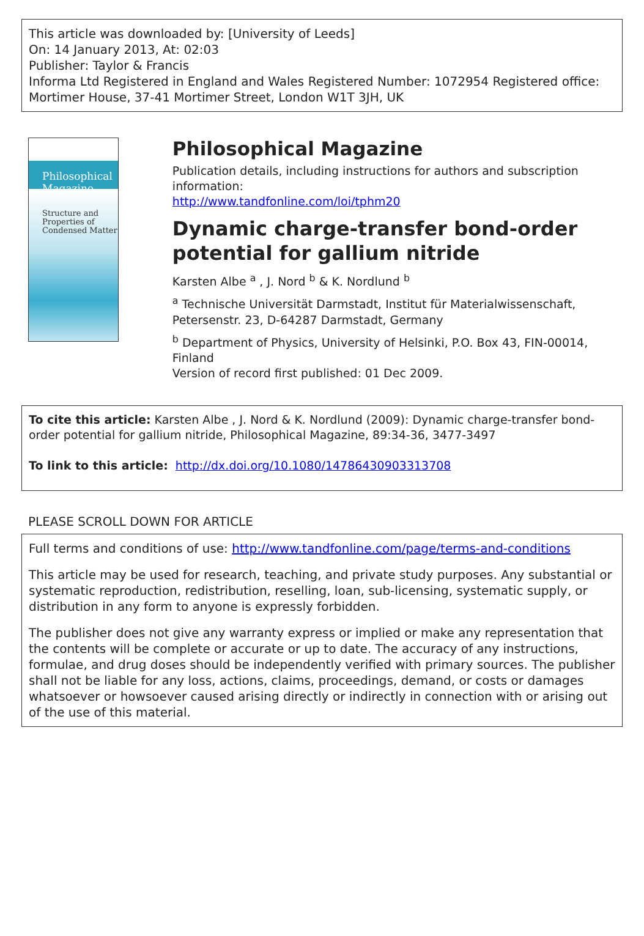This article was downloaded by: [University of Leeds]
On: 14 January 2013, At: 02:03
Publisher: Taylor & Francis
Informa Ltd Registered in England and Wales Registered Number: 1072954 Registered office: Mortimer House, 37-41 Mortimer Street, London W1T 3JH, UK
Philosophical Magazine
Structure and
Properties of
Condensed Matter
Philosophical Magazine
Publication details, including instructions for authors and subscription information:
http://www.tandfonline.com/loi/tphm20
Dynamic charge-transfer bond-order potential for gallium nitride
Karsten Albe <sup>a</sup> , J. Nord <sup>b</sup> & K. Nordlund <sup>b</sup>
<sup>a</sup> Technische Universität Darmstadt, Institut für Materialwissenschaft, Petersenstr. 23, D-64287 Darmstadt, Germany
<sup>b</sup> Department of Physics, University of Helsinki, P.O. Box 43, FIN-00014, Finland
Version of record first published: 01 Dec 2009.
To cite this article: Karsten Albe , J. Nord & K. Nordlund (2009): Dynamic charge-transfer bond-order potential for gallium nitride, Philosophical Magazine, 89:34-36, 3477-3497
To link to this article: http://dx.doi.org/10.1080/14786430903313708
PLEASE SCROLL DOWN FOR ARTICLE
Full terms and conditions of use: http://www.tandfonline.com/page/terms-and-conditions
This article may be used for research, teaching, and private study purposes. Any substantial or systematic reproduction, redistribution, reselling, loan, sub-licensing, systematic supply, or distribution in any form to anyone is expressly forbidden.
The publisher does not give any warranty express or implied or make any representation that the contents will be complete or accurate or up to date. The accuracy of any instructions, formulae, and drug doses should be independently verified with primary sources. The publisher shall not be liable for any loss, actions, claims, proceedings, demand, or costs or damages whatsoever or howsoever caused arising directly or indirectly in connection with or arising out of the use of this material.